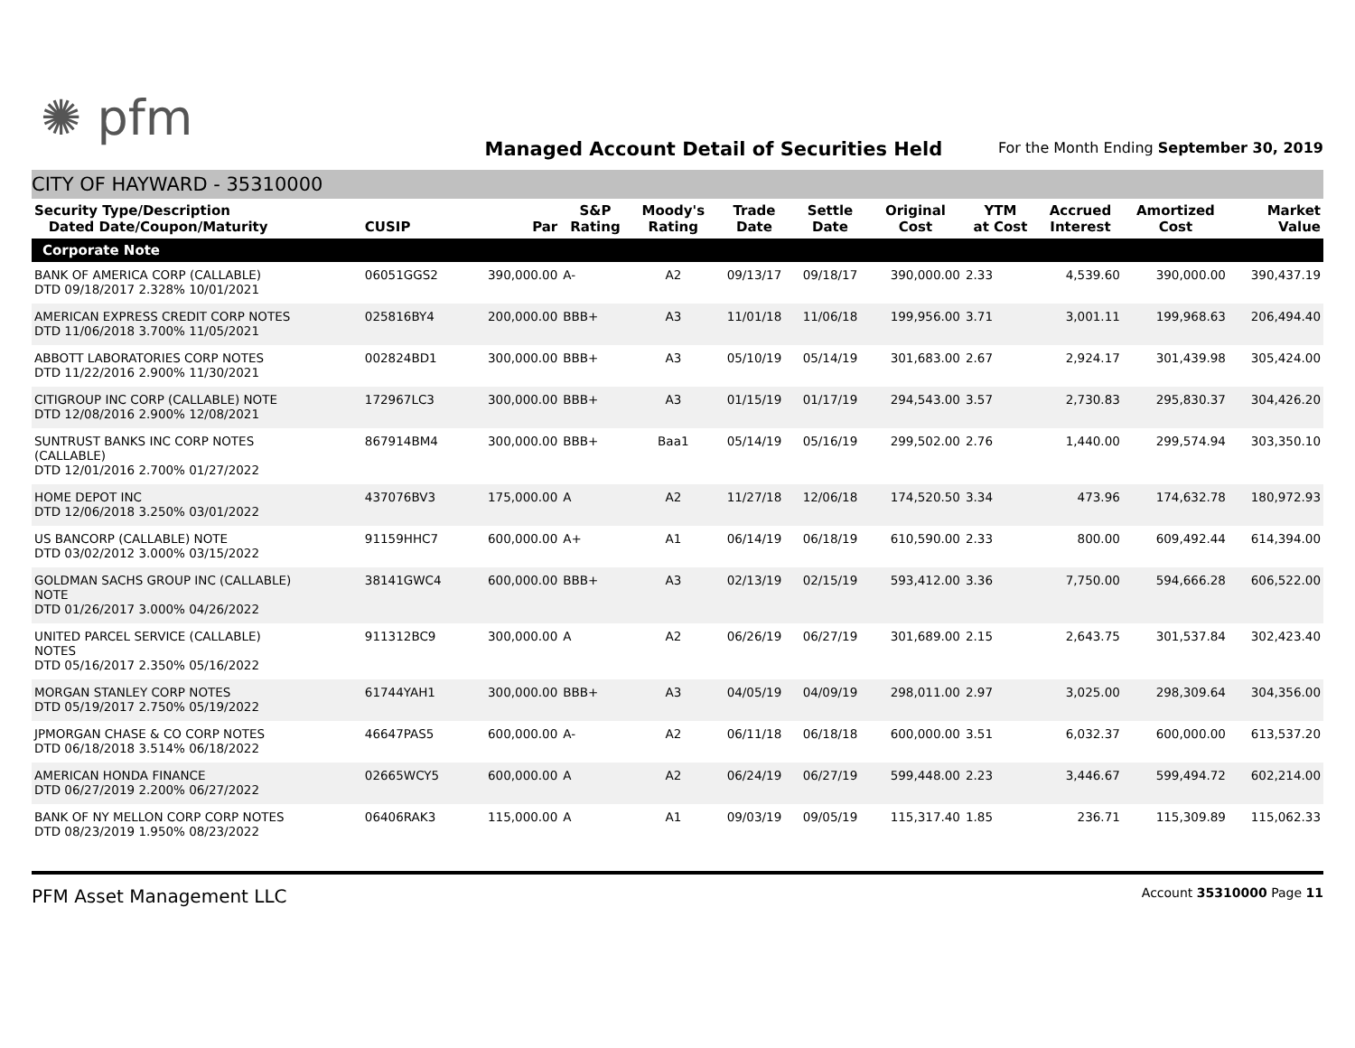✺ pfm
Managed Account Detail of Securities Held
For the Month Ending September 30, 2019
CITY OF HAYWARD - 35310000
| Security Type/Description Dated Date/Coupon/Maturity | CUSIP | Par | S&P Rating | Moody's Rating | Trade Date | Settle Date | Original Cost | YTM at Cost | Accrued Interest | Amortized Cost | Market Value |
| --- | --- | --- | --- | --- | --- | --- | --- | --- | --- | --- | --- |
| Corporate Note | | | | | | | | | | | |
| BANK OF AMERICA CORP (CALLABLE) DTD 09/18/2017 2.328% 10/01/2021 | 06051GGS2 | 390,000.00 | A- | A2 | 09/13/17 | 09/18/17 | 390,000.00 | 2.33 | 4,539.60 | 390,000.00 | 390,437.19 |
| AMERICAN EXPRESS CREDIT CORP NOTES DTD 11/06/2018 3.700% 11/05/2021 | 025816BY4 | 200,000.00 | BBB+ | A3 | 11/01/18 | 11/06/18 | 199,956.00 | 3.71 | 3,001.11 | 199,968.63 | 206,494.40 |
| ABBOTT LABORATORIES CORP NOTES DTD 11/22/2016 2.900% 11/30/2021 | 002824BD1 | 300,000.00 | BBB+ | A3 | 05/10/19 | 05/14/19 | 301,683.00 | 2.67 | 2,924.17 | 301,439.98 | 305,424.00 |
| CITIGROUP INC CORP (CALLABLE) NOTE DTD 12/08/2016 2.900% 12/08/2021 | 172967LC3 | 300,000.00 | BBB+ | A3 | 01/15/19 | 01/17/19 | 294,543.00 | 3.57 | 2,730.83 | 295,830.37 | 304,426.20 |
| SUNTRUST BANKS INC CORP NOTES (CALLABLE) DTD 12/01/2016 2.700% 01/27/2022 | 867914BM4 | 300,000.00 | BBB+ | Baa1 | 05/14/19 | 05/16/19 | 299,502.00 | 2.76 | 1,440.00 | 299,574.94 | 303,350.10 |
| HOME DEPOT INC DTD 12/06/2018 3.250% 03/01/2022 | 437076BV3 | 175,000.00 | A | A2 | 11/27/18 | 12/06/18 | 174,520.50 | 3.34 | 473.96 | 174,632.78 | 180,972.93 |
| US BANCORP (CALLABLE) NOTE DTD 03/02/2012 3.000% 03/15/2022 | 91159HHC7 | 600,000.00 | A+ | A1 | 06/14/19 | 06/18/19 | 610,590.00 | 2.33 | 800.00 | 609,492.44 | 614,394.00 |
| GOLDMAN SACHS GROUP INC (CALLABLE) NOTE DTD 01/26/2017 3.000% 04/26/2022 | 38141GWC4 | 600,000.00 | BBB+ | A3 | 02/13/19 | 02/15/19 | 593,412.00 | 3.36 | 7,750.00 | 594,666.28 | 606,522.00 |
| UNITED PARCEL SERVICE (CALLABLE) NOTES DTD 05/16/2017 2.350% 05/16/2022 | 911312BC9 | 300,000.00 | A | A2 | 06/26/19 | 06/27/19 | 301,689.00 | 2.15 | 2,643.75 | 301,537.84 | 302,423.40 |
| MORGAN STANLEY CORP NOTES DTD 05/19/2017 2.750% 05/19/2022 | 61744YAH1 | 300,000.00 | BBB+ | A3 | 04/05/19 | 04/09/19 | 298,011.00 | 2.97 | 3,025.00 | 298,309.64 | 304,356.00 |
| JPMORGAN CHASE & CO CORP NOTES DTD 06/18/2018 3.514% 06/18/2022 | 46647PAS5 | 600,000.00 | A- | A2 | 06/11/18 | 06/18/18 | 600,000.00 | 3.51 | 6,032.37 | 600,000.00 | 613,537.20 |
| AMERICAN HONDA FINANCE DTD 06/27/2019 2.200% 06/27/2022 | 02665WCY5 | 600,000.00 | A | A2 | 06/24/19 | 06/27/19 | 599,448.00 | 2.23 | 3,446.67 | 599,494.72 | 602,214.00 |
| BANK OF NY MELLON CORP CORP NOTES DTD 08/23/2019 1.950% 08/23/2022 | 06406RAK3 | 115,000.00 | A | A1 | 09/03/19 | 09/05/19 | 115,317.40 | 1.85 | 236.71 | 115,309.89 | 115,062.33 |
PFM Asset Management LLC Account 35310000 Page 11